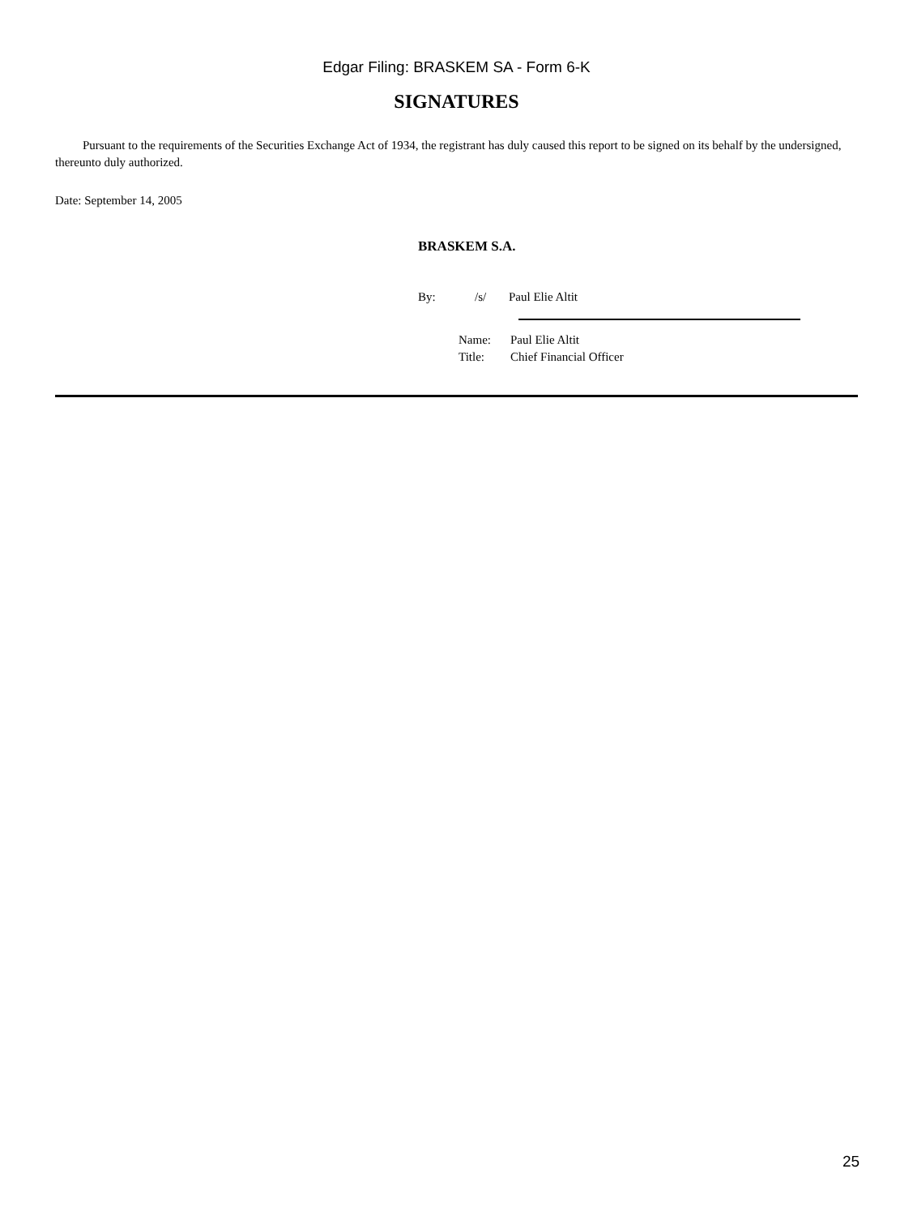Edgar Filing: BRASKEM SA - Form 6-K
SIGNATURES
Pursuant to the requirements of the Securities Exchange Act of 1934, the registrant has duly caused this report to be signed on its behalf by the undersigned, thereunto duly authorized.
Date: September 14, 2005
BRASKEM S.A.
By: /s/ Paul Elie Altit
| Name: | Paul Elie Altit |
| Title: | Chief Financial Officer |
25